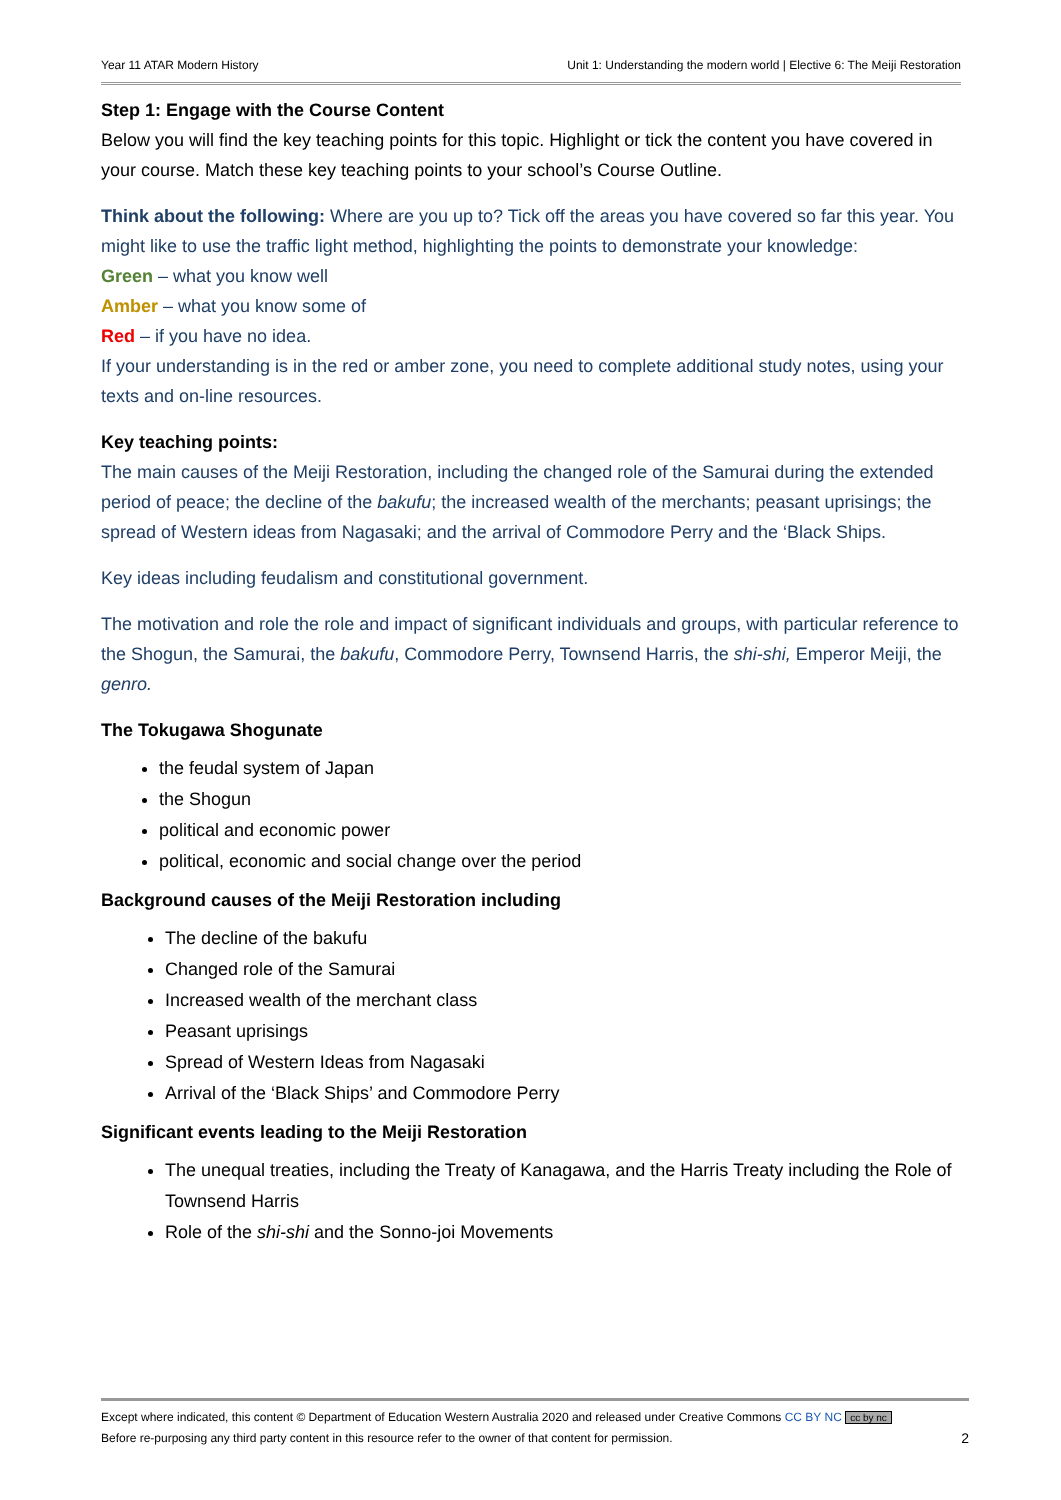Year 11 ATAR Modern History Unit 1: Understanding the modern world | Elective 6: The Meiji Restoration
Step 1: Engage with the Course Content
Below you will find the key teaching points for this topic. Highlight or tick the content you have covered in your course. Match these key teaching points to your school’s Course Outline.
Think about the following: Where are you up to? Tick off the areas you have covered so far this year. You might like to use the traffic light method, highlighting the points to demonstrate your knowledge:
Green – what you know well
Amber – what you know some of
Red – if you have no idea.
If your understanding is in the red or amber zone, you need to complete additional study notes, using your texts and on-line resources.
Key teaching points:
The main causes of the Meiji Restoration, including the changed role of the Samurai during the extended period of peace; the decline of the bakufu; the increased wealth of the merchants; peasant uprisings; the spread of Western ideas from Nagasaki; and the arrival of Commodore Perry and the ‘Black Ships.
Key ideas including feudalism and constitutional government.
The motivation and role the role and impact of significant individuals and groups, with particular reference to the Shogun, the Samurai, the bakufu, Commodore Perry, Townsend Harris, the shi-shi, Emperor Meiji, the genro.
The Tokugawa Shogunate
the feudal system of Japan
the Shogun
political and economic power
political, economic and social change over the period
Background causes of the Meiji Restoration including
The decline of the bakufu
Changed role of the Samurai
Increased wealth of the merchant class
Peasant uprisings
Spread of Western Ideas from Nagasaki
Arrival of the ‘Black Ships’ and Commodore Perry
Significant events leading to the Meiji Restoration
The unequal treaties, including the Treaty of Kanagawa, and the Harris Treaty including the Role of Townsend Harris
Role of the shi-shi and the Sonno-joi Movements
Except where indicated, this content © Department of Education Western Australia 2020 and released under Creative Commons CC BY NC cc by nc
Before re-purposing any third party content in this resource refer to the owner of that content for permission. 2